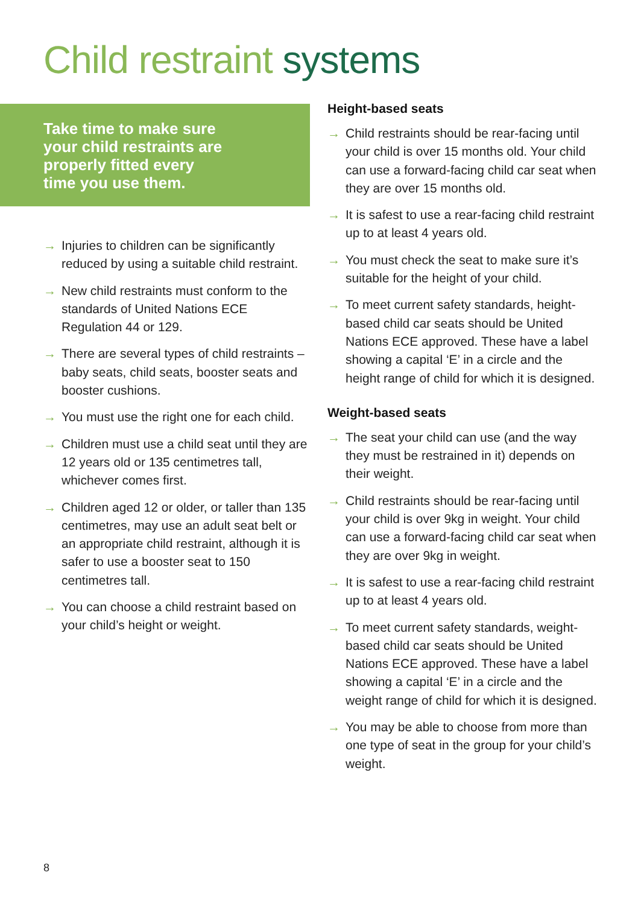Child restraint systems
Take time to make sure
your child restraints are
properly fitted every
time you use them.
→ Injuries to children can be significantly reduced by using a suitable child restraint.
→ New child restraints must conform to the standards of United Nations ECE Regulation 44 or 129.
→ There are several types of child restraints – baby seats, child seats, booster seats and booster cushions.
→ You must use the right one for each child.
→ Children must use a child seat until they are 12 years old or 135 centimetres tall, whichever comes first.
→ Children aged 12 or older, or taller than 135 centimetres, may use an adult seat belt or an appropriate child restraint, although it is safer to use a booster seat to 150 centimetres tall.
→ You can choose a child restraint based on your child’s height or weight.
Height-based seats
→ Child restraints should be rear-facing until your child is over 15 months old. Your child can use a forward-facing child car seat when they are over 15 months old.
→ It is safest to use a rear-facing child restraint up to at least 4 years old.
→ You must check the seat to make sure it’s suitable for the height of your child.
→ To meet current safety standards, height-based child car seats should be United Nations ECE approved. These have a label showing a capital ‘E’ in a circle and the height range of child for which it is designed.
Weight-based seats
→ The seat your child can use (and the way they must be restrained in it) depends on their weight.
→ Child restraints should be rear-facing until your child is over 9kg in weight. Your child can use a forward-facing child car seat when they are over 9kg in weight.
→ It is safest to use a rear-facing child restraint up to at least 4 years old.
→ To meet current safety standards, weight-based child car seats should be United Nations ECE approved. These have a label showing a capital ‘E’ in a circle and the weight range of child for which it is designed.
→ You may be able to choose from more than one type of seat in the group for your child’s weight.
8